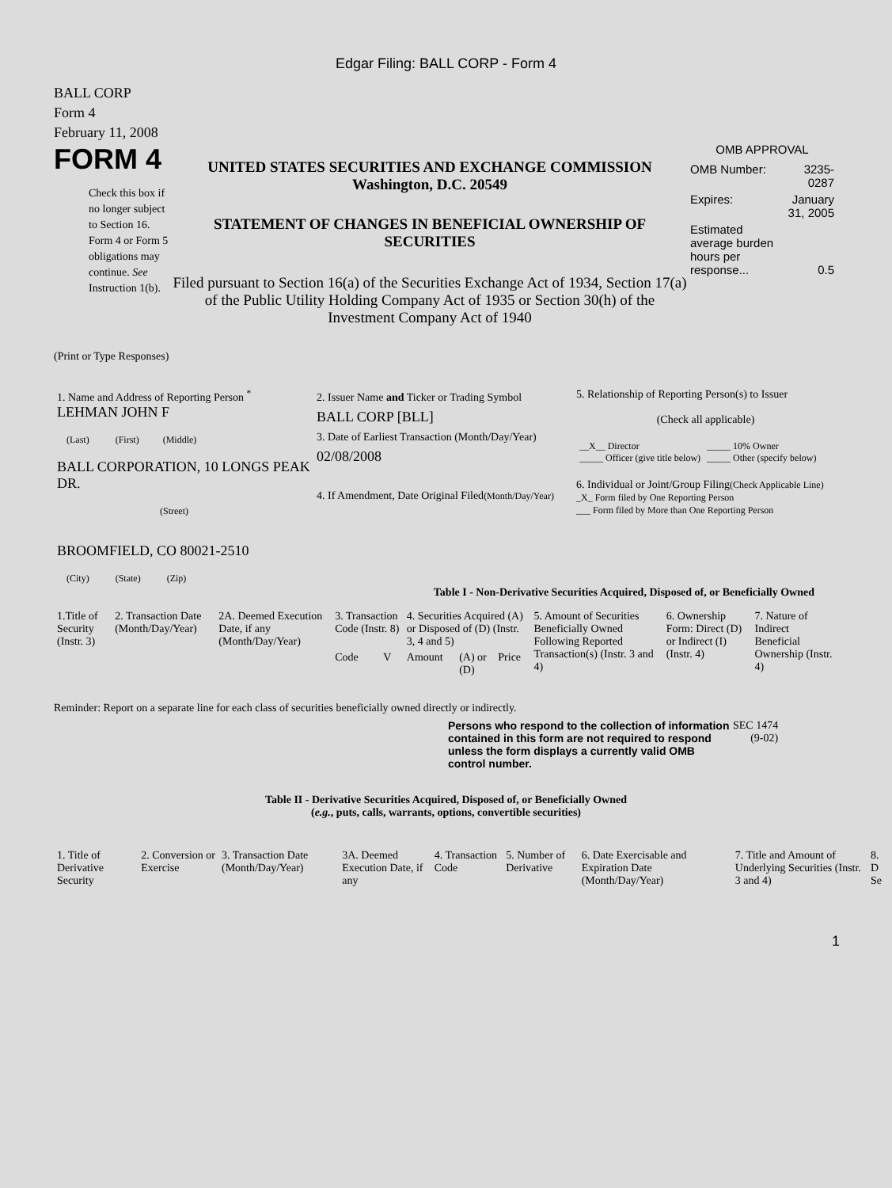Edgar Filing: BALL CORP - Form 4
BALL CORP
Form 4
February 11, 2008
FORM 4
Check this box if no longer subject to Section 16. Form 4 or Form 5 obligations may continue. See Instruction 1(b).
UNITED STATES SECURITIES AND EXCHANGE COMMISSION
Washington, D.C. 20549
STATEMENT OF CHANGES IN BENEFICIAL OWNERSHIP OF SECURITIES
Filed pursuant to Section 16(a) of the Securities Exchange Act of 1934, Section 17(a) of the Public Utility Holding Company Act of 1935 or Section 30(h) of the Investment Company Act of 1940
OMB APPROVAL
| OMB Number: | 3235-0287 |
| Expires: | January 31, 2005 |
| Estimated average burden hours per response... | 0.5 |
(Print or Type Responses)
| 1. Name and Address of Reporting Person <sup>*</sup> LEHMAN JOHN F (Last) (First) (Middle) BALL CORPORATION, 10 LONGS PEAK DR. (Street) BROOMFIELD, CO 80021-2510 (City) (State) (Zip) | 2. Issuer Name and Ticker or Trading Symbol BALL CORP [BLL] 3. Date of Earliest Transaction (Month/Day/Year) 02/08/2008 4. If Amendment, Date Original Filed (Month/Day/Year) | 5. Relationship of Reporting Person(s) to Issuer (Check all applicable) / __X__ Director _____ Officer (give title below) / _____ 10% Owner _____ Other (specify below) / 6. Individual or Joint/Group Filing (Check Applicable Line) _X_ Form filed by One Reporting Person ___ Form filed by More than One Reporting Person |
Table I - Non-Derivative Securities Acquired, Disposed of, or Beneficially Owned
| 1.Title of Security (Instr. 3) | 2. Transaction Date (Month/Day/Year) | 2A. Deemed Execution Date, if any (Month/Day/Year) | 3. Transaction Code (Instr. 8) | | 4. Securities Acquired (A) or Disposed of (D) (Instr. 3, 4 and 5) | | | 5. Amount of Securities Beneficially Owned Following Reported Transaction(s) (Instr. 3 and 4) | 6. Ownership Form: Direct (D) or Indirect (I) (Instr. 4) | 7. Nature of Indirect Beneficial Ownership (Instr. 4) |
| --- | --- | --- | --- | --- | --- | --- | --- | --- | --- | --- |
| | | | Code | V | Amount | (A) or (D) | Price | | | |
Reminder: Report on a separate line for each class of securities beneficially owned directly or indirectly.
Persons who respond to the collection of information contained in this form are not required to respond unless the form displays a currently valid OMB control number.
SEC 1474
(9-02)
Table II - Derivative Securities Acquired, Disposed of, or Beneficially Owned
(e.g., puts, calls, warrants, options, convertible securities)
| 1. Title of Derivative Security | 2. Conversion or Exercise | 3. Transaction Date (Month/Day/Year) | 3A. Deemed Execution Date, if any | 4. Transaction Code | 5. Number of Derivative | 6. Date Exercisable and Expiration Date (Month/Day/Year) | 7. Title and Amount of Underlying Securities (Instr. 3 and 4) | 8. D Se |
| --- | --- | --- | --- | --- | --- | --- | --- | --- |
1